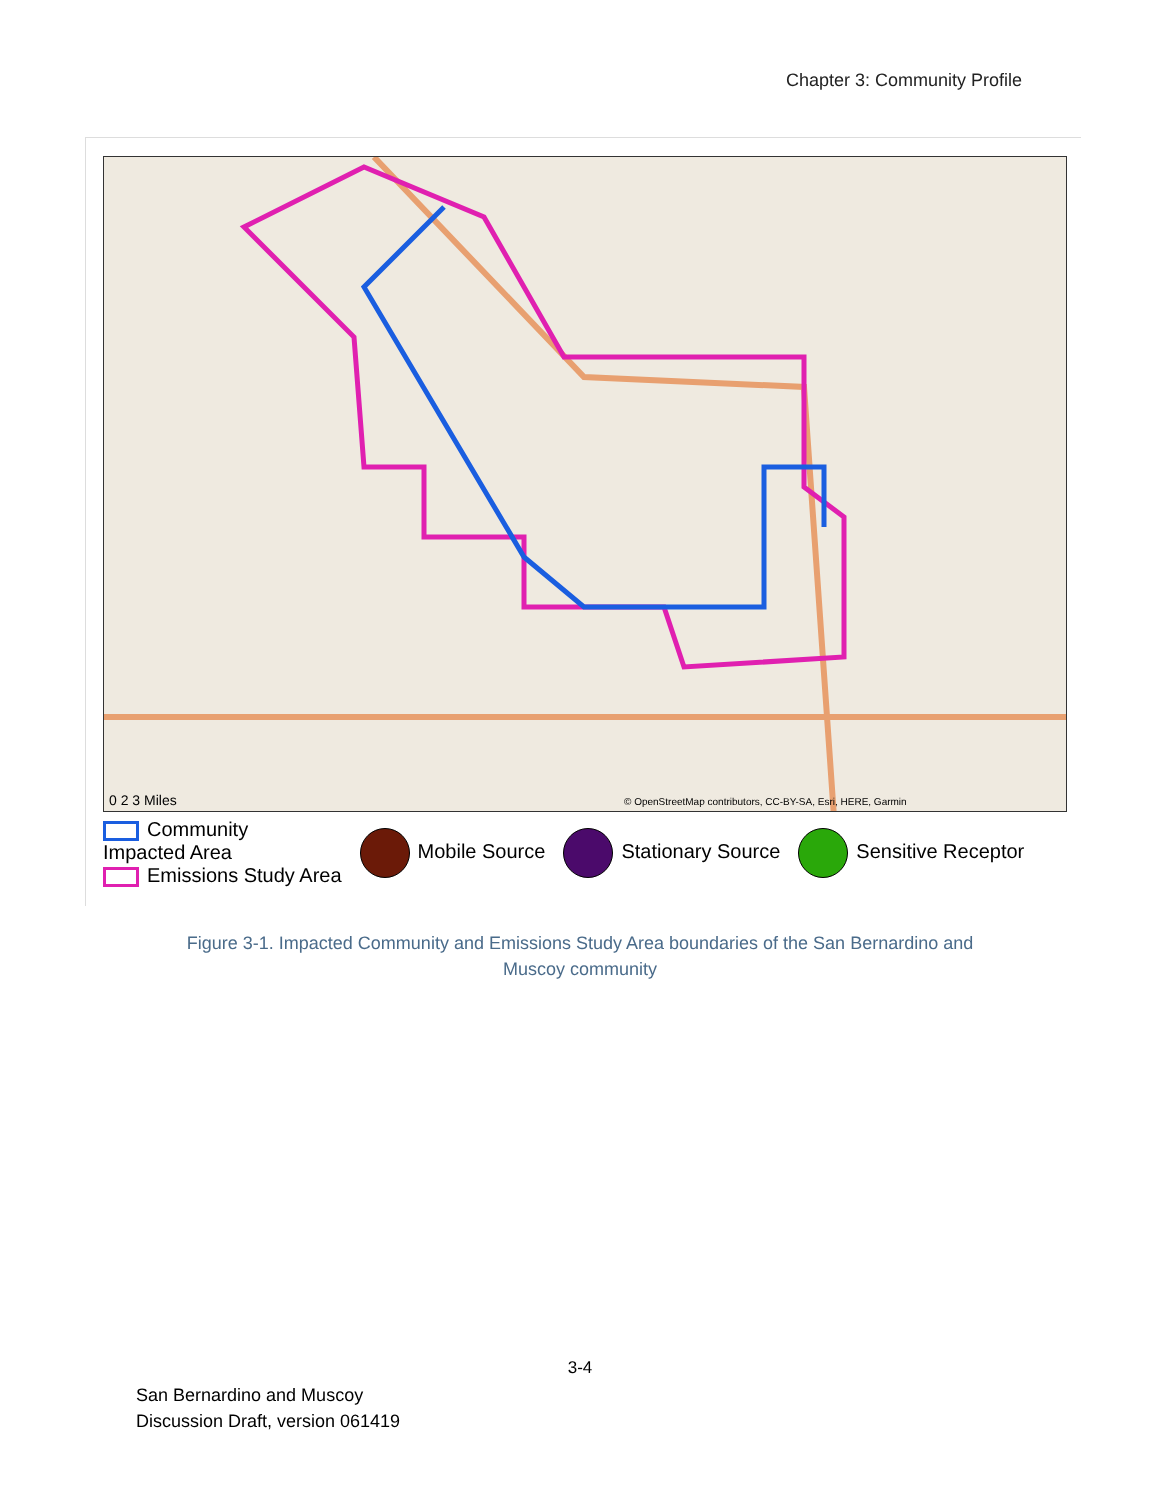Chapter 3: Community Profile
0 2 3 Miles
© OpenStreetMap contributors, CC-BY-SA, Esri, HERE, Garmin
Community
Impacted Area
Emissions Study Area
Mobile Source Stationary Source Sensitive Receptor
Figure 3-1. Impacted Community and Emissions Study Area boundaries of the San Bernardino and
Muscoy community
3-4
San Bernardino and Muscoy
Discussion Draft, version 061419